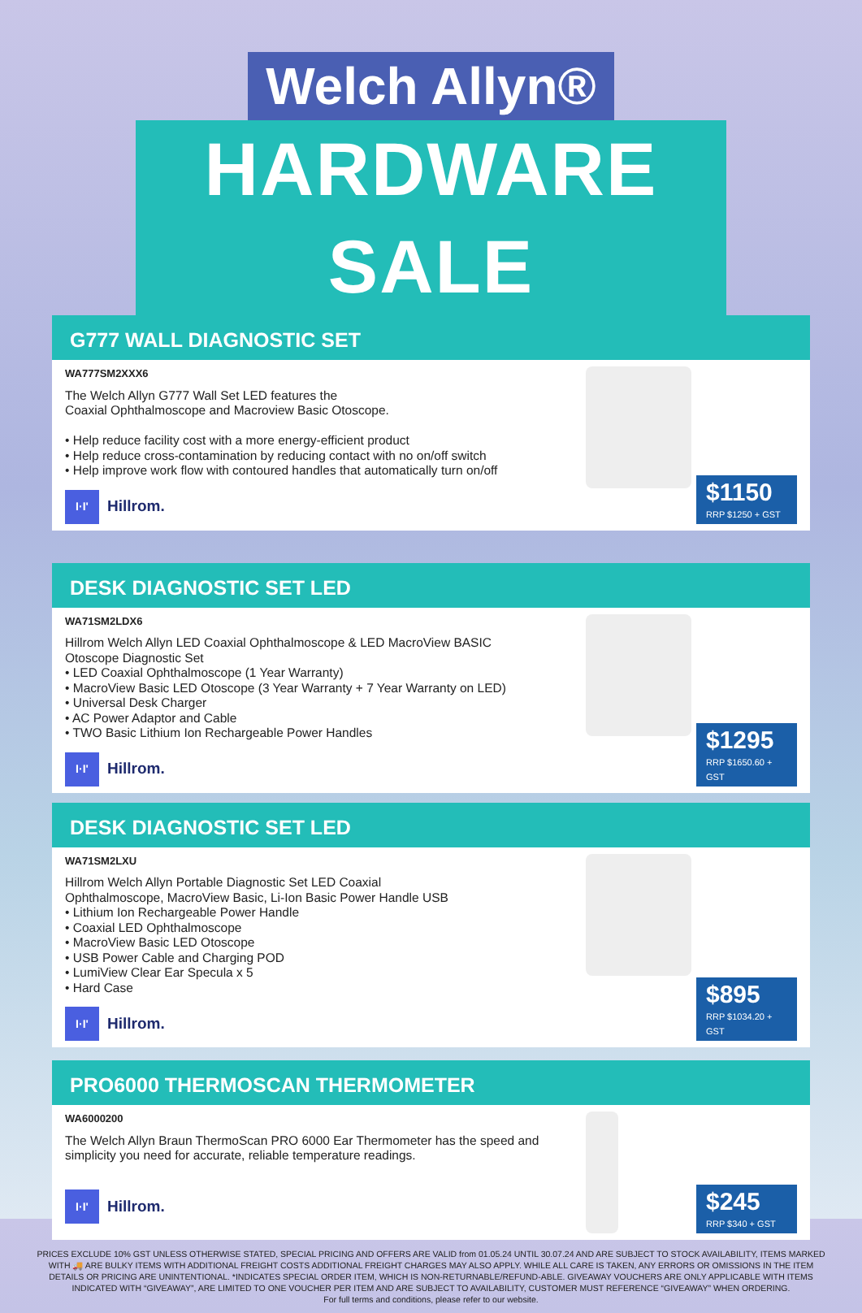Welch Allyn®
HARDWARE SALE
G777 WALL DIAGNOSTIC SET
WA777SM2XXX6
The Welch Allyn G777 Wall Set LED features the
Coaxial Ophthalmoscope and Macroview Basic Otoscope.
• Help reduce facility cost with a more energy-efficient product
• Help reduce cross-contamination by reducing contact with no on/off switch
• Help improve work flow with contoured handles that automatically turn on/off
I·I'
Hillrom.
$1150
RRP $1250 + GST
DESK DIAGNOSTIC SET LED
WA71SM2LDX6
Hillrom Welch Allyn LED Coaxial Ophthalmoscope & LED MacroView BASIC
Otoscope Diagnostic Set
• LED Coaxial Ophthalmoscope (1 Year Warranty)
• MacroView Basic LED Otoscope (3 Year Warranty + 7 Year Warranty on LED)
• Universal Desk Charger
• AC Power Adaptor and Cable
• TWO Basic Lithium Ion Rechargeable Power Handles
I·I'
Hillrom.
$1295
RRP $1650.60 + GST
DESK DIAGNOSTIC SET LED
WA71SM2LXU
Hillrom Welch Allyn Portable Diagnostic Set LED Coaxial
Ophthalmoscope, MacroView Basic, Li-Ion Basic Power Handle USB
• Lithium Ion Rechargeable Power Handle
• Coaxial LED Ophthalmoscope
• MacroView Basic LED Otoscope
• USB Power Cable and Charging POD
• LumiView Clear Ear Specula x 5
• Hard Case
I·I'
Hillrom.
$895
RRP $1034.20 + GST
PRO6000 THERMOSCAN THERMOMETER
WA6000200
The Welch Allyn Braun ThermoScan PRO 6000 Ear Thermometer has the speed and simplicity you need for accurate, reliable temperature readings.
I·I'
Hillrom.
$245
RRP $340 + GST
PRICES EXCLUDE 10% GST UNLESS OTHERWISE STATED, SPECIAL PRICING AND OFFERS ARE VALID from 01.05.24 UNTIL 30.07.24 AND ARE SUBJECT TO STOCK AVAILABILITY, ITEMS MARKED WITH 🚚 ARE BULKY ITEMS WITH ADDITIONAL FREIGHT COSTS ADDITIONAL FREIGHT CHARGES MAY ALSO APPLY. WHILE ALL CARE IS TAKEN, ANY ERRORS OR OMISSIONS IN THE ITEM DETAILS OR PRICING ARE UNINTENTIONAL. *INDICATES SPECIAL ORDER ITEM, WHICH IS NON-RETURNABLE/REFUND-ABLE. GIVEAWAY VOUCHERS ARE ONLY APPLICABLE WITH ITEMS INDICATED WITH “GIVEAWAY”, ARE LIMITED TO ONE VOUCHER PER ITEM AND ARE SUBJECT TO AVAILABILITY, CUSTOMER MUST REFERENCE “GIVEAWAY” WHEN ORDERING.
For full terms and conditions, please refer to our website.